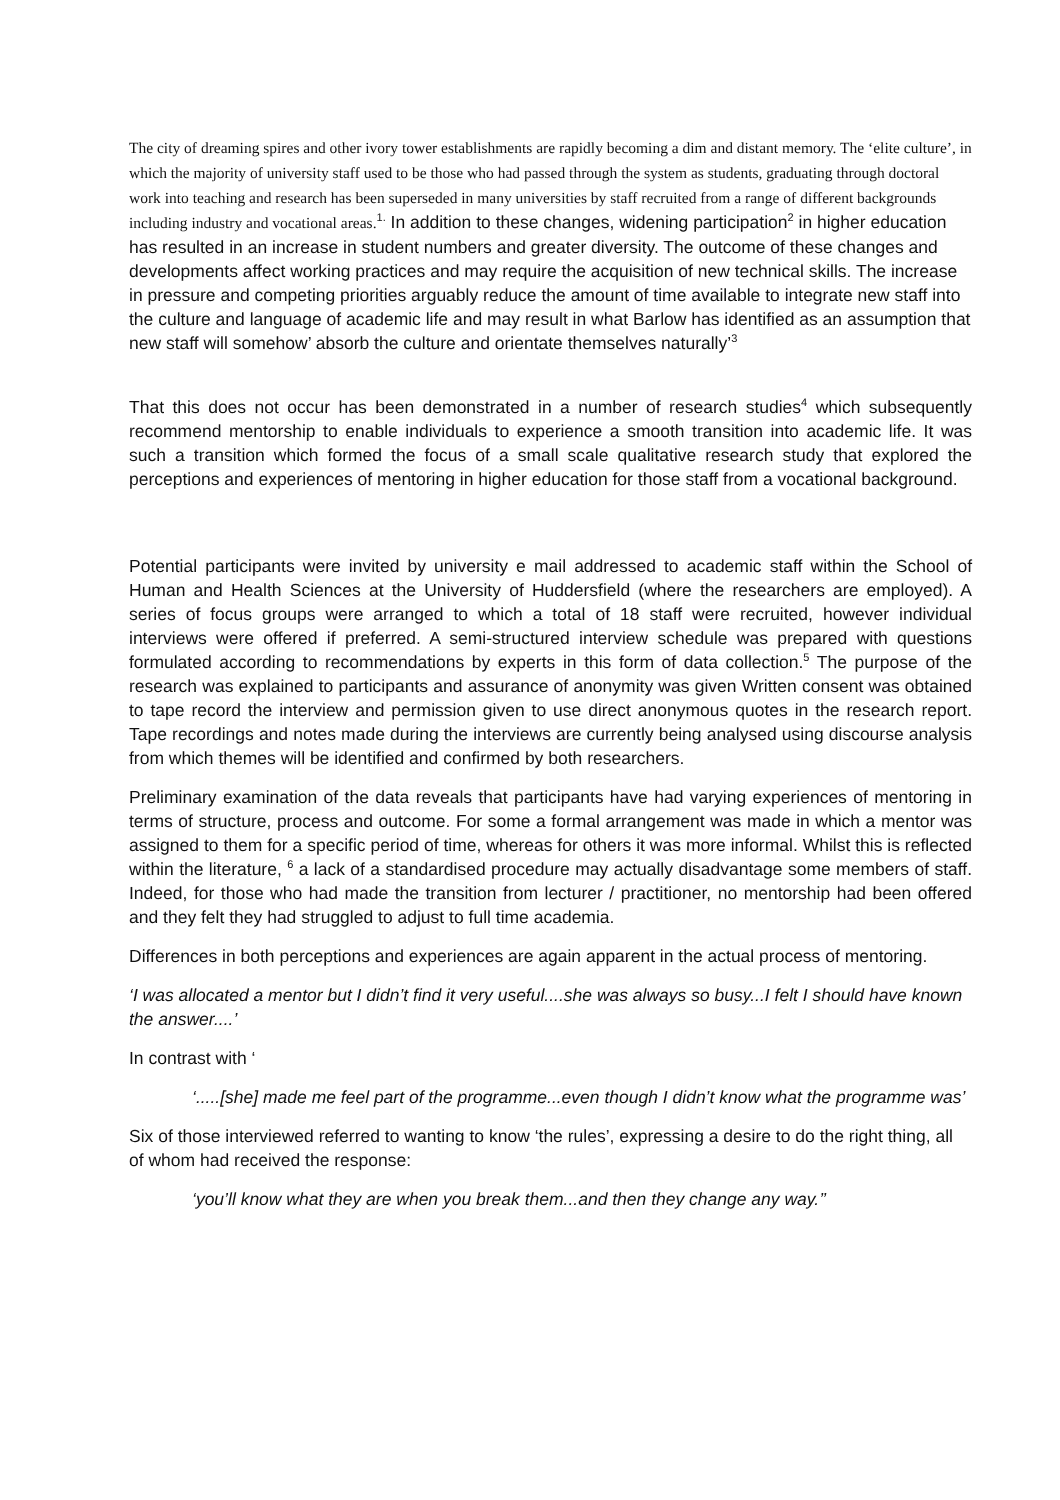The city of dreaming spires and other ivory tower establishments are rapidly becoming a dim and distant memory. The ‘elite culture’, in which the majority of university staff used to be those who had passed through the system as students, graduating through doctoral work into teaching and research has been superseded in many universities by staff recruited from a range of different backgrounds including industry and vocational areas.<sup>1.</sup> In addition to these changes, widening participation<sup>2</sup> in higher education has resulted in an increase in student numbers and greater diversity. The outcome of these changes and developments affect working practices and may require the acquisition of new technical skills. The increase in pressure and competing priorities arguably reduce the amount of time available to integrate new staff into the culture and language of academic life and may result in what Barlow has identified as an assumption that new staff will somehow’ absorb the culture and orientate themselves naturally’<sup>3</sup>
That this does not occur has been demonstrated in a number of research studies<sup>4</sup> which subsequently recommend mentorship to enable individuals to experience a smooth transition into academic life. It was such a transition which formed the focus of a small scale qualitative research study that explored the perceptions and experiences of mentoring in higher education for those staff from a vocational background.
Potential participants were invited by university e mail addressed to academic staff within the School of Human and Health Sciences at the University of Huddersfield (where the researchers are employed). A series of focus groups were arranged to which a total of 18 staff were recruited, however individual interviews were offered if preferred. A semi-structured interview schedule was prepared with questions formulated according to recommendations by experts in this form of data collection.<sup>5</sup> The purpose of the research was explained to participants and assurance of anonymity was given Written consent was obtained to tape record the interview and permission given to use direct anonymous quotes in the research report. Tape recordings and notes made during the interviews are currently being analysed using discourse analysis from which themes will be identified and confirmed by both researchers.
Preliminary examination of the data reveals that participants have had varying experiences of mentoring in terms of structure, process and outcome. For some a formal arrangement was made in which a mentor was assigned to them for a specific period of time, whereas for others it was more informal. Whilst this is reflected within the literature, <sup>6</sup> a lack of a standardised procedure may actually disadvantage some members of staff. Indeed, for those who had made the transition from lecturer / practitioner, no mentorship had been offered and they felt they had struggled to adjust to full time academia.
Differences in both perceptions and experiences are again apparent in the actual process of mentoring.
‘I was allocated a mentor but I didn’t find it very useful....she was always so busy...I felt I should have known the answer....’
In contrast with ‘
‘.....[she] made me feel part of the programme...even though I didn’t know what the programme was’
Six of those interviewed referred to wanting to know ‘the rules’, expressing a desire to do the right thing, all of whom had received the response:
‘you’ll know what they are when you break them...and then they change any way.’’